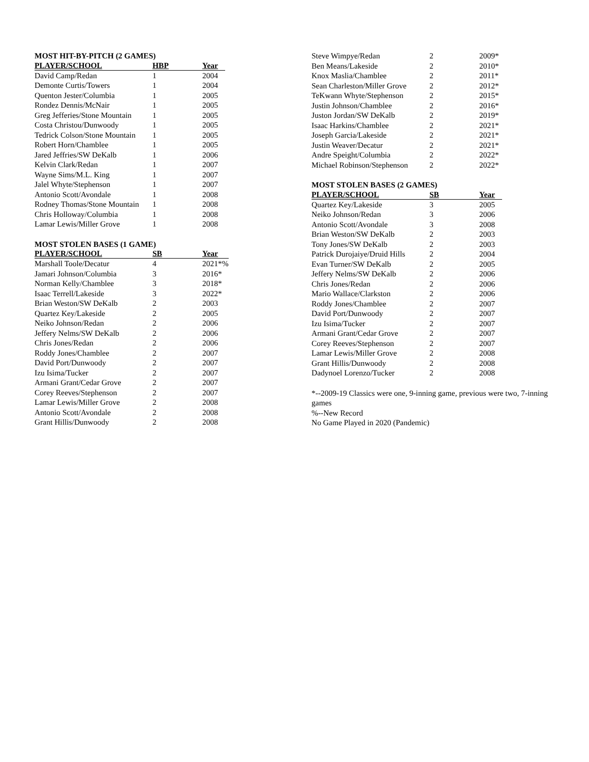MOST HIT-BY-PITCH (2 GAMES)
| PLAYER/SCHOOL | HBP | Year |
| --- | --- | --- |
| David Camp/Redan | 1 | 2004 |
| Demonte Curtis/Towers | 1 | 2004 |
| Quenton Jester/Columbia | 1 | 2005 |
| Rondez Dennis/McNair | 1 | 2005 |
| Greg Jefferies/Stone Mountain | 1 | 2005 |
| Costa Christou/Dunwoody | 1 | 2005 |
| Tedrick Colson/Stone Mountain | 1 | 2005 |
| Robert Horn/Chamblee | 1 | 2005 |
| Jared Jeffries/SW DeKalb | 1 | 2006 |
| Kelvin Clark/Redan | 1 | 2007 |
| Wayne Sims/M.L. King | 1 | 2007 |
| Jalel Whyte/Stephenson | 1 | 2007 |
| Antonio Scott/Avondale | 1 | 2008 |
| Rodney Thomas/Stone Mountain | 1 | 2008 |
| Chris Holloway/Columbia | 1 | 2008 |
| Lamar Lewis/Miller Grove | 1 | 2008 |
MOST STOLEN BASES (1 GAME)
| PLAYER/SCHOOL | SB | Year |
| --- | --- | --- |
| Marshall Toole/Decatur | 4 | 2021*% |
| Jamari Johnson/Columbia | 3 | 2016* |
| Norman Kelly/Chamblee | 3 | 2018* |
| Isaac Terrell/Lakeside | 3 | 2022* |
| Brian Weston/SW DeKalb | 2 | 2003 |
| Quartez Key/Lakeside | 2 | 2005 |
| Neiko Johnson/Redan | 2 | 2006 |
| Jeffery Nelms/SW DeKalb | 2 | 2006 |
| Chris Jones/Redan | 2 | 2006 |
| Roddy Jones/Chamblee | 2 | 2007 |
| David Port/Dunwoody | 2 | 2007 |
| Izu Isima/Tucker | 2 | 2007 |
| Armani Grant/Cedar Grove | 2 | 2007 |
| Corey Reeves/Stephenson | 2 | 2007 |
| Lamar Lewis/Miller Grove | 2 | 2008 |
| Antonio Scott/Avondale | 2 | 2008 |
| Grant Hillis/Dunwoody | 2 | 2008 |
| Steve Wimpye/Redan | 2 | 2009* |
| Ben Means/Lakeside | 2 | 2010* |
| Knox Maslia/Chamblee | 2 | 2011* |
| Sean Charleston/Miller Grove | 2 | 2012* |
| TeKwann Whyte/Stephenson | 2 | 2015* |
| Justin Johnson/Chamblee | 2 | 2016* |
| Juston Jordan/SW DeKalb | 2 | 2019* |
| Isaac Harkins/Chamblee | 2 | 2021* |
| Joseph Garcia/Lakeside | 2 | 2021* |
| Justin Weaver/Decatur | 2 | 2021* |
| Andre Speight/Columbia | 2 | 2022* |
| Michael Robinson/Stephenson | 2 | 2022* |
MOST STOLEN BASES (2 GAMES)
| PLAYER/SCHOOL | SB | Year |
| --- | --- | --- |
| Quartez Key/Lakeside | 3 | 2005 |
| Neiko Johnson/Redan | 3 | 2006 |
| Antonio Scott/Avondale | 3 | 2008 |
| Brian Weston/SW DeKalb | 2 | 2003 |
| Tony Jones/SW DeKalb | 2 | 2003 |
| Patrick Durojaiye/Druid Hills | 2 | 2004 |
| Evan Turner/SW DeKalb | 2 | 2005 |
| Jeffery Nelms/SW DeKalb | 2 | 2006 |
| Chris Jones/Redan | 2 | 2006 |
| Mario Wallace/Clarkston | 2 | 2006 |
| Roddy Jones/Chamblee | 2 | 2007 |
| David Port/Dunwoody | 2 | 2007 |
| Izu Isima/Tucker | 2 | 2007 |
| Armani Grant/Cedar Grove | 2 | 2007 |
| Corey Reeves/Stephenson | 2 | 2007 |
| Lamar Lewis/Miller Grove | 2 | 2008 |
| Grant Hillis/Dunwoody | 2 | 2008 |
| Dadynoel Lorenzo/Tucker | 2 | 2008 |
*--2009-19 Classics were one, 9-inning game, previous were two, 7-inning games
%--New Record
No Game Played in 2020 (Pandemic)